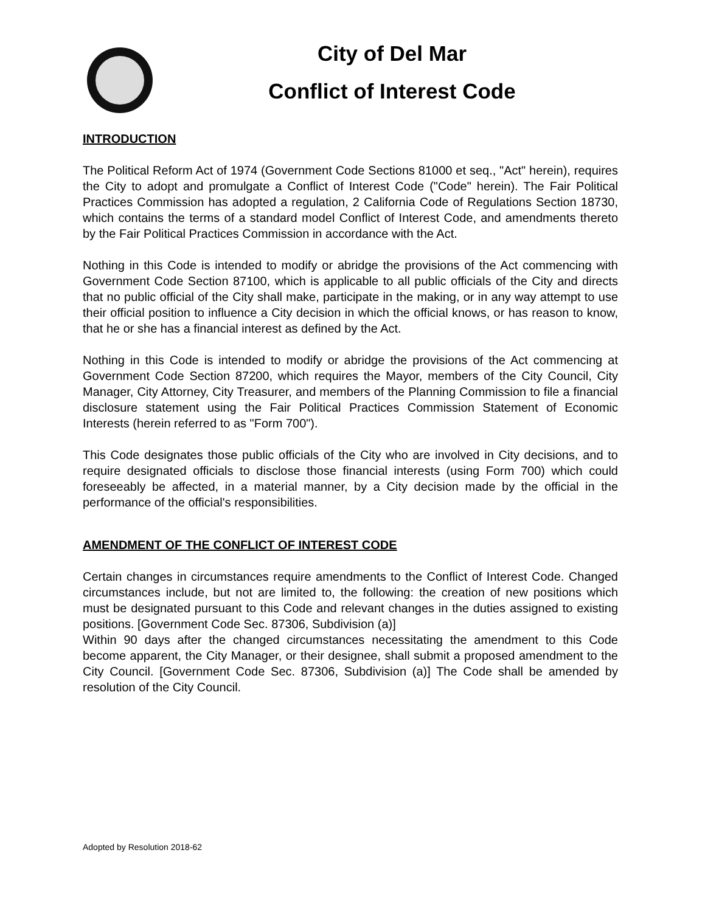City of Del Mar
Conflict of Interest Code
INTRODUCTION
The Political Reform Act of 1974 (Government Code Sections 81000 et seq., "Act" herein), requires the City to adopt and promulgate a Conflict of Interest Code ("Code" herein). The Fair Political Practices Commission has adopted a regulation, 2 California Code of Regulations Section 18730, which contains the terms of a standard model Conflict of Interest Code, and amendments thereto by the Fair Political Practices Commission in accordance with the Act.
Nothing in this Code is intended to modify or abridge the provisions of the Act commencing with Government Code Section 87100, which is applicable to all public officials of the City and directs that no public official of the City shall make, participate in the making, or in any way attempt to use their official position to influence a City decision in which the official knows, or has reason to know, that he or she has a financial interest as defined by the Act.
Nothing in this Code is intended to modify or abridge the provisions of the Act commencing at Government Code Section 87200, which requires the Mayor, members of the City Council, City Manager, City Attorney, City Treasurer, and members of the Planning Commission to file a financial disclosure statement using the Fair Political Practices Commission Statement of Economic Interests (herein referred to as "Form 700").
This Code designates those public officials of the City who are involved in City decisions, and to require designated officials to disclose those financial interests (using Form 700) which could foreseeably be affected, in a material manner, by a City decision made by the official in the performance of the official's responsibilities.
AMENDMENT OF THE CONFLICT OF INTEREST CODE
Certain changes in circumstances require amendments to the Conflict of Interest Code. Changed circumstances include, but not are limited to, the following: the creation of new positions which must be designated pursuant to this Code and relevant changes in the duties assigned to existing positions. [Government Code Sec. 87306, Subdivision (a)]
Within 90 days after the changed circumstances necessitating the amendment to this Code become apparent, the City Manager, or their designee, shall submit a proposed amendment to the City Council. [Government Code Sec. 87306, Subdivision (a)] The Code shall be amended by resolution of the City Council.
Adopted by Resolution 2018-62